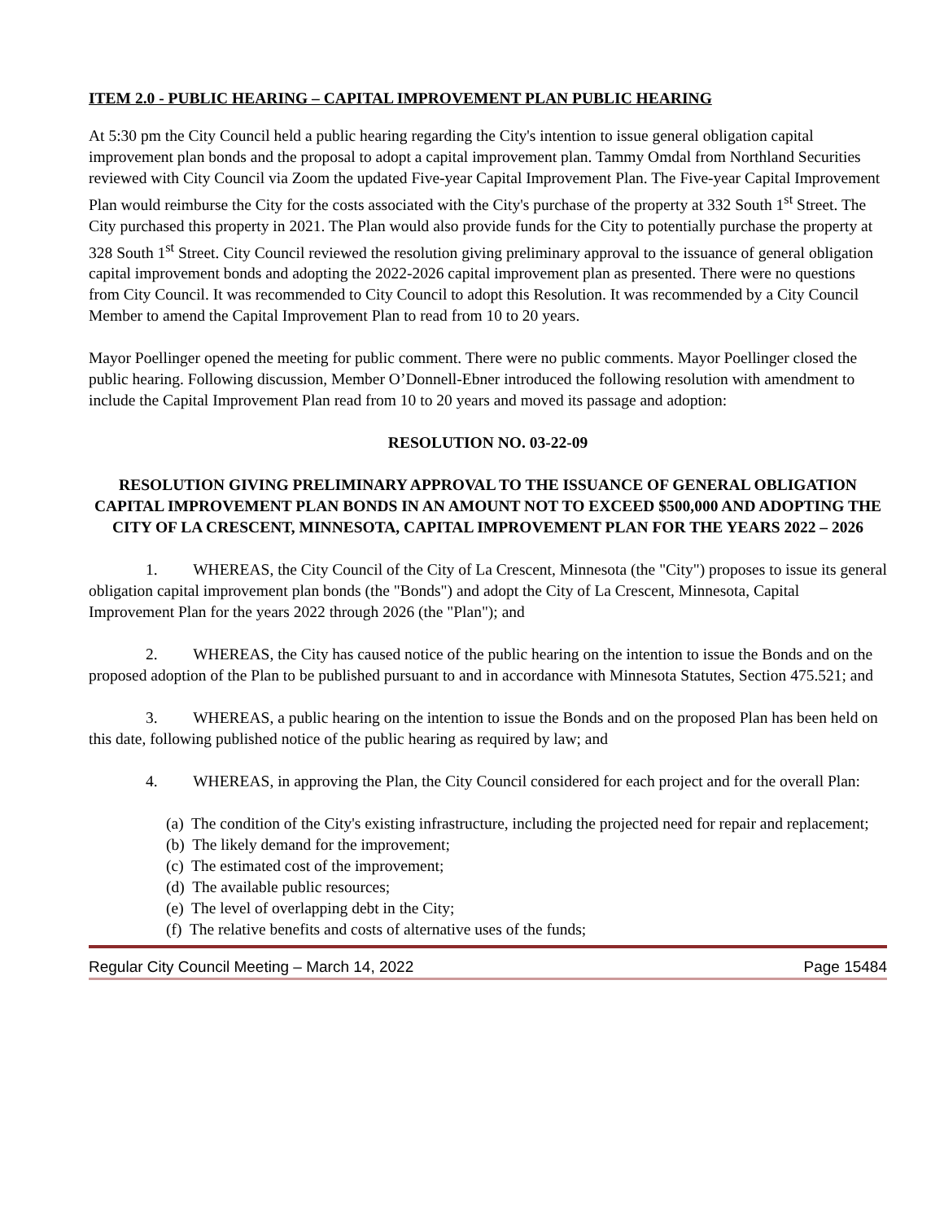ITEM 2.0 - PUBLIC HEARING – CAPITAL IMPROVEMENT PLAN PUBLIC HEARING
At 5:30 pm the City Council held a public hearing regarding the City's intention to issue general obligation capital improvement plan bonds and the proposal to adopt a capital improvement plan. Tammy Omdal from Northland Securities reviewed with City Council via Zoom the updated Five-year Capital Improvement Plan. The Five-year Capital Improvement Plan would reimburse the City for the costs associated with the City's purchase of the property at 332 South 1<sup>st</sup> Street. The City purchased this property in 2021. The Plan would also provide funds for the City to potentially purchase the property at 328 South 1<sup>st</sup> Street. City Council reviewed the resolution giving preliminary approval to the issuance of general obligation capital improvement bonds and adopting the 2022-2026 capital improvement plan as presented. There were no questions from City Council. It was recommended to City Council to adopt this Resolution. It was recommended by a City Council Member to amend the Capital Improvement Plan to read from 10 to 20 years.
Mayor Poellinger opened the meeting for public comment. There were no public comments. Mayor Poellinger closed the public hearing. Following discussion, Member O’Donnell-Ebner introduced the following resolution with amendment to include the Capital Improvement Plan read from 10 to 20 years and moved its passage and adoption:
RESOLUTION NO. 03-22-09
RESOLUTION GIVING PRELIMINARY APPROVAL TO THE ISSUANCE OF GENERAL OBLIGATION CAPITAL IMPROVEMENT PLAN BONDS IN AN AMOUNT NOT TO EXCEED $500,000 AND ADOPTING THE CITY OF LA CRESCENT, MINNESOTA, CAPITAL IMPROVEMENT PLAN FOR THE YEARS 2022 – 2026
1. WHEREAS, the City Council of the City of La Crescent, Minnesota (the "City") proposes to issue its general obligation capital improvement plan bonds (the "Bonds") and adopt the City of La Crescent, Minnesota, Capital Improvement Plan for the years 2022 through 2026 (the "Plan"); and
2. WHEREAS, the City has caused notice of the public hearing on the intention to issue the Bonds and on the proposed adoption of the Plan to be published pursuant to and in accordance with Minnesota Statutes, Section 475.521; and
3. WHEREAS, a public hearing on the intention to issue the Bonds and on the proposed Plan has been held on this date, following published notice of the public hearing as required by law; and
4. WHEREAS, in approving the Plan, the City Council considered for each project and for the overall Plan:
(a) The condition of the City's existing infrastructure, including the projected need for repair and replacement;
(b) The likely demand for the improvement;
(c) The estimated cost of the improvement;
(d) The available public resources;
(e) The level of overlapping debt in the City;
(f) The relative benefits and costs of alternative uses of the funds;
Regular City Council Meeting – March 14, 2022 Page 15484